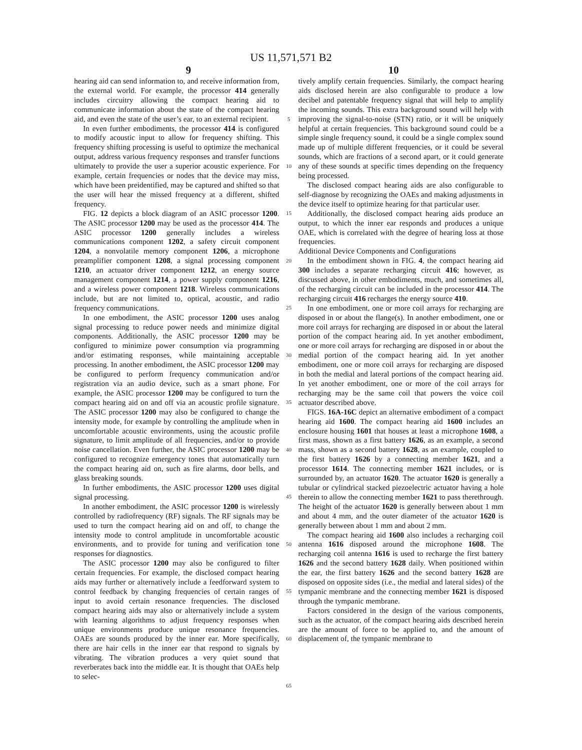US 11,571,571 B2
9 10
hearing aid can send information to, and receive information from, the external world. For example, the processor 414 generally includes circuitry allowing the compact hearing aid to communicate information about the state of the compact hearing aid, and even the state of the user’s ear, to an external recipient.
In even further embodiments, the processor 414 is configured to modify acoustic input to allow for frequency shifting. This frequency shifting processing is useful to optimize the mechanical output, address various frequency responses and transfer functions ultimately to provide the user a superior acoustic experience. For example, certain frequencies or nodes that the device may miss, which have been preidentified, may be captured and shifted so that the user will hear the missed frequency at a different, shifted frequency.
FIG. 12 depicts a block diagram of an ASIC processor 1200. The ASIC processor 1200 may be used as the processor 414. The ASIC processor 1200 generally includes a wireless communications component 1202, a safety circuit component 1204, a nonvolatile memory component 1206, a microphone preamplifier component 1208, a signal processing component 1210, an actuator driver component 1212, an energy source management component 1214, a power supply component 1216, and a wireless power component 1218. Wireless communications include, but are not limited to, optical, acoustic, and radio frequency communications.
In one embodiment, the ASIC processor 1200 uses analog signal processing to reduce power needs and minimize digital components. Additionally, the ASIC processor 1200 may be configured to minimize power consumption via programming and/or estimating responses, while maintaining acceptable processing. In another embodiment, the ASIC processor 1200 may be configured to perform frequency communication and/or registration via an audio device, such as a smart phone. For example, the ASIC processor 1200 may be configured to turn the compact hearing aid on and off via an acoustic profile signature. The ASIC processor 1200 may also be configured to change the intensity mode, for example by controlling the amplitude when in uncomfortable acoustic environments, using the acoustic profile signature, to limit amplitude of all frequencies, and/or to provide noise cancellation. Even further, the ASIC processor 1200 may be configured to recognize emergency tones that automatically turn the compact hearing aid on, such as fire alarms, door bells, and glass breaking sounds.
In further embodiments, the ASIC processor 1200 uses digital signal processing.
In another embodiment, the ASIC processor 1200 is wirelessly controlled by radiofrequency (RF) signals. The RF signals may be used to turn the compact hearing aid on and off, to change the intensity mode to control amplitude in uncomfortable acoustic environments, and to provide for tuning and verification tone responses for diagnostics.
The ASIC processor 1200 may also be configured to filter certain frequencies. For example, the disclosed compact hearing aids may further or alternatively include a feedforward system to control feedback by changing frequencies of certain ranges of input to avoid certain resonance frequencies. The disclosed compact hearing aids may also or alternatively include a system with learning algorithms to adjust frequency responses when unique environments produce unique resonance frequencies. OAEs are sounds produced by the inner ear. More specifically, there are hair cells in the inner ear that respond to signals by vibrating. The vibration produces a very quiet sound that reverberates back into the middle ear. It is thought that OAEs help to selec-
5
10
15
20
25
30
35
40
45
50
55
60
65
tively amplify certain frequencies. Similarly, the compact hearing aids disclosed herein are also configurable to produce a low decibel and patentable frequency signal that will help to amplify the incoming sounds. This extra background sound will help with improving the signal-to-noise (STN) ratio, or it will be uniquely helpful at certain frequencies. This background sound could be a simple single frequency sound, it could be a single complex sound made up of multiple different frequencies, or it could be several sounds, which are fractions of a second apart, or it could generate any of these sounds at specific times depending on the frequency being processed.
The disclosed compact hearing aids are also configurable to self-diagnose by recognizing the OAEs and making adjustments in the device itself to optimize hearing for that particular user.
Additionally, the disclosed compact hearing aids produce an output, to which the inner ear responds and produces a unique OAE, which is correlated with the degree of hearing loss at those frequencies.
Additional Device Components and Configurations
In the embodiment shown in FIG. 4, the compact hearing aid 300 includes a separate recharging circuit 416; however, as discussed above, in other embodiments, much, and sometimes all, of the recharging circuit can be included in the processor 414. The recharging circuit 416 recharges the energy source 410.
In one embodiment, one or more coil arrays for recharging are disposed in or about the flange(s). In another embodiment, one or more coil arrays for recharging are disposed in or about the lateral portion of the compact hearing aid. In yet another embodiment, one or more coil arrays for recharging are disposed in or about the medial portion of the compact hearing aid. In yet another embodiment, one or more coil arrays for recharging are disposed in both the medial and lateral portions of the compact hearing aid. In yet another embodiment, one or more of the coil arrays for recharging may be the same coil that powers the voice coil actuator described above.
FIGS. 16A-16C depict an alternative embodiment of a compact hearing aid 1600. The compact hearing aid 1600 includes an enclosure housing 1601 that houses at least a microphone 1608, a first mass, shown as a first battery 1626, as an example, a second mass, shown as a second battery 1628, as an example, coupled to the first battery 1626 by a connecting member 1621, and a processor 1614. The connecting member 1621 includes, or is surrounded by, an actuator 1620. The actuator 1620 is generally a tubular or cylindrical stacked piezoelectric actuator having a hole therein to allow the connecting member 1621 to pass therethrough. The height of the actuator 1620 is generally between about 1 mm and about 4 mm, and the outer diameter of the actuator 1620 is generally between about 1 mm and about 2 mm.
The compact hearing aid 1600 also includes a recharging coil antenna 1616 disposed around the microphone 1608. The recharging coil antenna 1616 is used to recharge the first battery 1626 and the second battery 1628 daily. When positioned within the ear, the first battery 1626 and the second battery 1628 are disposed on opposite sides (i.e., the medial and lateral sides) of the tympanic membrane and the connecting member 1621 is disposed through the tympanic membrane.
Factors considered in the design of the various components, such as the actuator, of the compact hearing aids described herein are the amount of force to be applied to, and the amount of displacement of, the tympanic membrane to